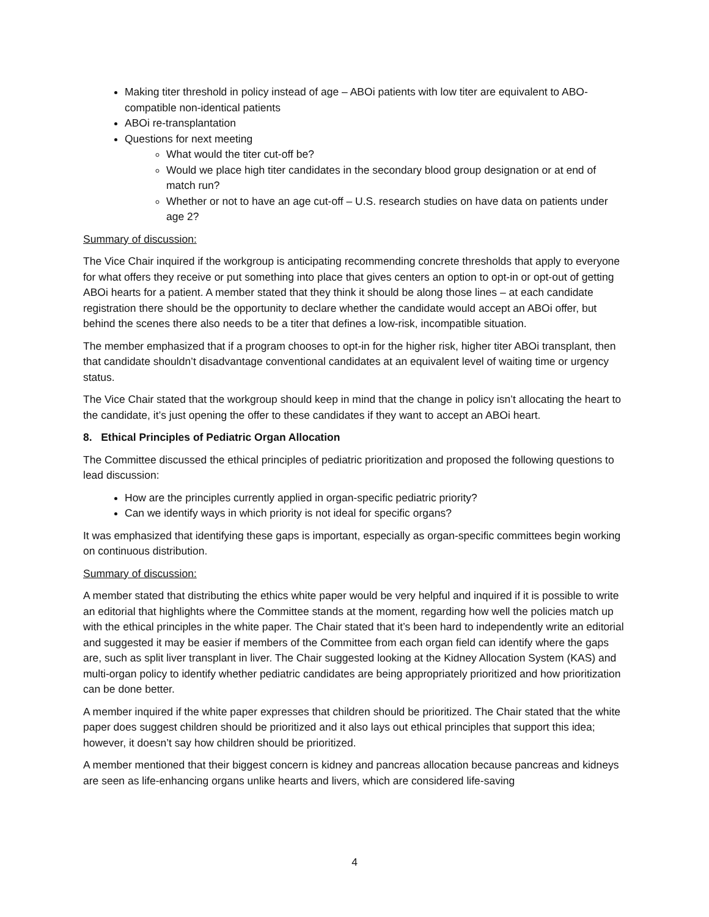Making titer threshold in policy instead of age – ABOi patients with low titer are equivalent to ABO-compatible non-identical patients
ABOi re-transplantation
Questions for next meeting
What would the titer cut-off be?
Would we place high titer candidates in the secondary blood group designation or at end of match run?
Whether or not to have an age cut-off – U.S. research studies on have data on patients under age 2?
Summary of discussion:
The Vice Chair inquired if the workgroup is anticipating recommending concrete thresholds that apply to everyone for what offers they receive or put something into place that gives centers an option to opt-in or opt-out of getting ABOi hearts for a patient. A member stated that they think it should be along those lines – at each candidate registration there should be the opportunity to declare whether the candidate would accept an ABOi offer, but behind the scenes there also needs to be a titer that defines a low-risk, incompatible situation.
The member emphasized that if a program chooses to opt-in for the higher risk, higher titer ABOi transplant, then that candidate shouldn’t disadvantage conventional candidates at an equivalent level of waiting time or urgency status.
The Vice Chair stated that the workgroup should keep in mind that the change in policy isn’t allocating the heart to the candidate, it’s just opening the offer to these candidates if they want to accept an ABOi heart.
8. Ethical Principles of Pediatric Organ Allocation
The Committee discussed the ethical principles of pediatric prioritization and proposed the following questions to lead discussion:
How are the principles currently applied in organ-specific pediatric priority?
Can we identify ways in which priority is not ideal for specific organs?
It was emphasized that identifying these gaps is important, especially as organ-specific committees begin working on continuous distribution.
Summary of discussion:
A member stated that distributing the ethics white paper would be very helpful and inquired if it is possible to write an editorial that highlights where the Committee stands at the moment, regarding how well the policies match up with the ethical principles in the white paper. The Chair stated that it’s been hard to independently write an editorial and suggested it may be easier if members of the Committee from each organ field can identify where the gaps are, such as split liver transplant in liver. The Chair suggested looking at the Kidney Allocation System (KAS) and multi-organ policy to identify whether pediatric candidates are being appropriately prioritized and how prioritization can be done better.
A member inquired if the white paper expresses that children should be prioritized. The Chair stated that the white paper does suggest children should be prioritized and it also lays out ethical principles that support this idea; however, it doesn’t say how children should be prioritized.
A member mentioned that their biggest concern is kidney and pancreas allocation because pancreas and kidneys are seen as life-enhancing organs unlike hearts and livers, which are considered life-saving
4